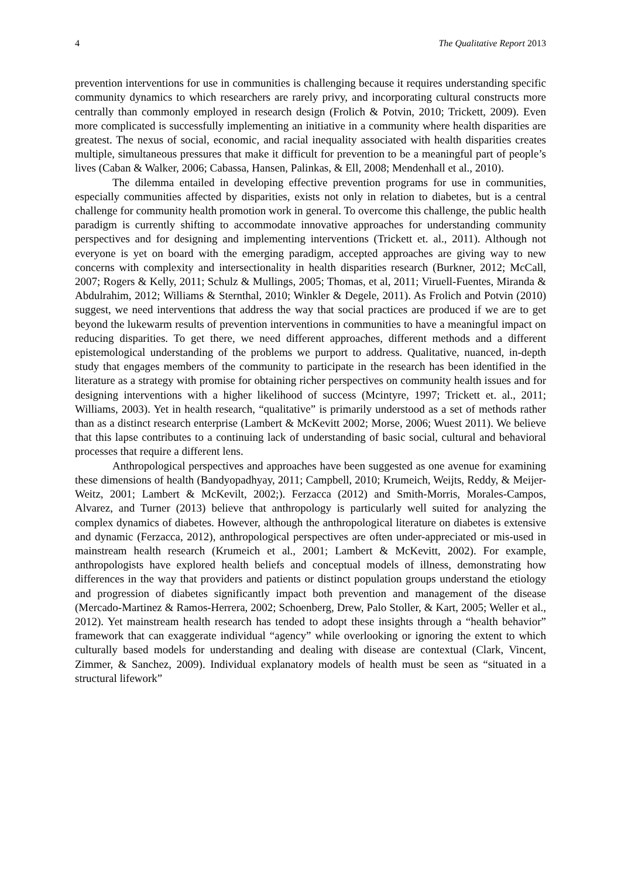4 The Qualitative Report 2013
prevention interventions for use in communities is challenging because it requires understanding specific community dynamics to which researchers are rarely privy, and incorporating cultural constructs more centrally than commonly employed in research design (Frolich & Potvin, 2010; Trickett, 2009). Even more complicated is successfully implementing an initiative in a community where health disparities are greatest. The nexus of social, economic, and racial inequality associated with health disparities creates multiple, simultaneous pressures that make it difficult for prevention to be a meaningful part of people’s lives (Caban & Walker, 2006; Cabassa, Hansen, Palinkas, & Ell, 2008; Mendenhall et al., 2010).
The dilemma entailed in developing effective prevention programs for use in communities, especially communities affected by disparities, exists not only in relation to diabetes, but is a central challenge for community health promotion work in general. To overcome this challenge, the public health paradigm is currently shifting to accommodate innovative approaches for understanding community perspectives and for designing and implementing interventions (Trickett et. al., 2011). Although not everyone is yet on board with the emerging paradigm, accepted approaches are giving way to new concerns with complexity and intersectionality in health disparities research (Burkner, 2012; McCall, 2007; Rogers & Kelly, 2011; Schulz & Mullings, 2005; Thomas, et al, 2011; Viruell-Fuentes, Miranda & Abdulrahim, 2012; Williams & Sternthal, 2010; Winkler & Degele, 2011). As Frolich and Potvin (2010) suggest, we need interventions that address the way that social practices are produced if we are to get beyond the lukewarm results of prevention interventions in communities to have a meaningful impact on reducing disparities. To get there, we need different approaches, different methods and a different epistemological understanding of the problems we purport to address. Qualitative, nuanced, in-depth study that engages members of the community to participate in the research has been identified in the literature as a strategy with promise for obtaining richer perspectives on community health issues and for designing interventions with a higher likelihood of success (Mcintyre, 1997; Trickett et. al., 2011; Williams, 2003). Yet in health research, “qualitative” is primarily understood as a set of methods rather than as a distinct research enterprise (Lambert & McKevitt 2002; Morse, 2006; Wuest 2011). We believe that this lapse contributes to a continuing lack of understanding of basic social, cultural and behavioral processes that require a different lens.
Anthropological perspectives and approaches have been suggested as one avenue for examining these dimensions of health (Bandyopadhyay, 2011; Campbell, 2010; Krumeich, Weijts, Reddy, & Meijer-Weitz, 2001; Lambert & McKevilt, 2002;). Ferzacca (2012) and Smith-Morris, Morales-Campos, Alvarez, and Turner (2013) believe that anthropology is particularly well suited for analyzing the complex dynamics of diabetes. However, although the anthropological literature on diabetes is extensive and dynamic (Ferzacca, 2012), anthropological perspectives are often under-appreciated or mis-used in mainstream health research (Krumeich et al., 2001; Lambert & McKevitt, 2002). For example, anthropologists have explored health beliefs and conceptual models of illness, demonstrating how differences in the way that providers and patients or distinct population groups understand the etiology and progression of diabetes significantly impact both prevention and management of the disease (Mercado-Martinez & Ramos-Herrera, 2002; Schoenberg, Drew, Palo Stoller, & Kart, 2005; Weller et al., 2012). Yet mainstream health research has tended to adopt these insights through a “health behavior” framework that can exaggerate individual “agency” while overlooking or ignoring the extent to which culturally based models for understanding and dealing with disease are contextual (Clark, Vincent, Zimmer, & Sanchez, 2009). Individual explanatory models of health must be seen as “situated in a structural lifework”